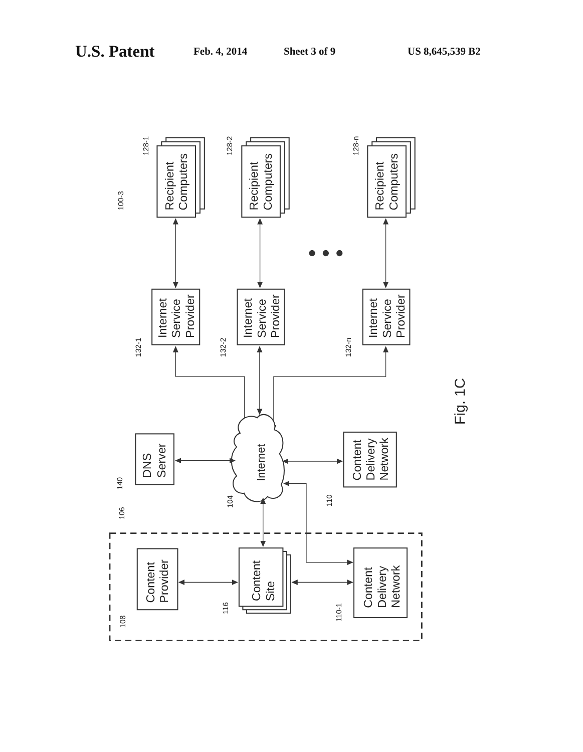U.S. Patent Feb. 4, 2014 Sheet 3 of 9 US 8,645,539 B2
100-3
Recipient
Computers
128-1
Recipient
Computers
128-2
Recipient
Computers
128-n
Internet
Service
Provider
132-1
Internet
Service
Provider
132-2
Internet
Service
Provider
132-n
Fig. 1C
Internet
104
DNS
Server
140
Content
Delivery
Network
110
106
Content
Provider
108
Content
Site
116
Content
Delivery
Network
110-1